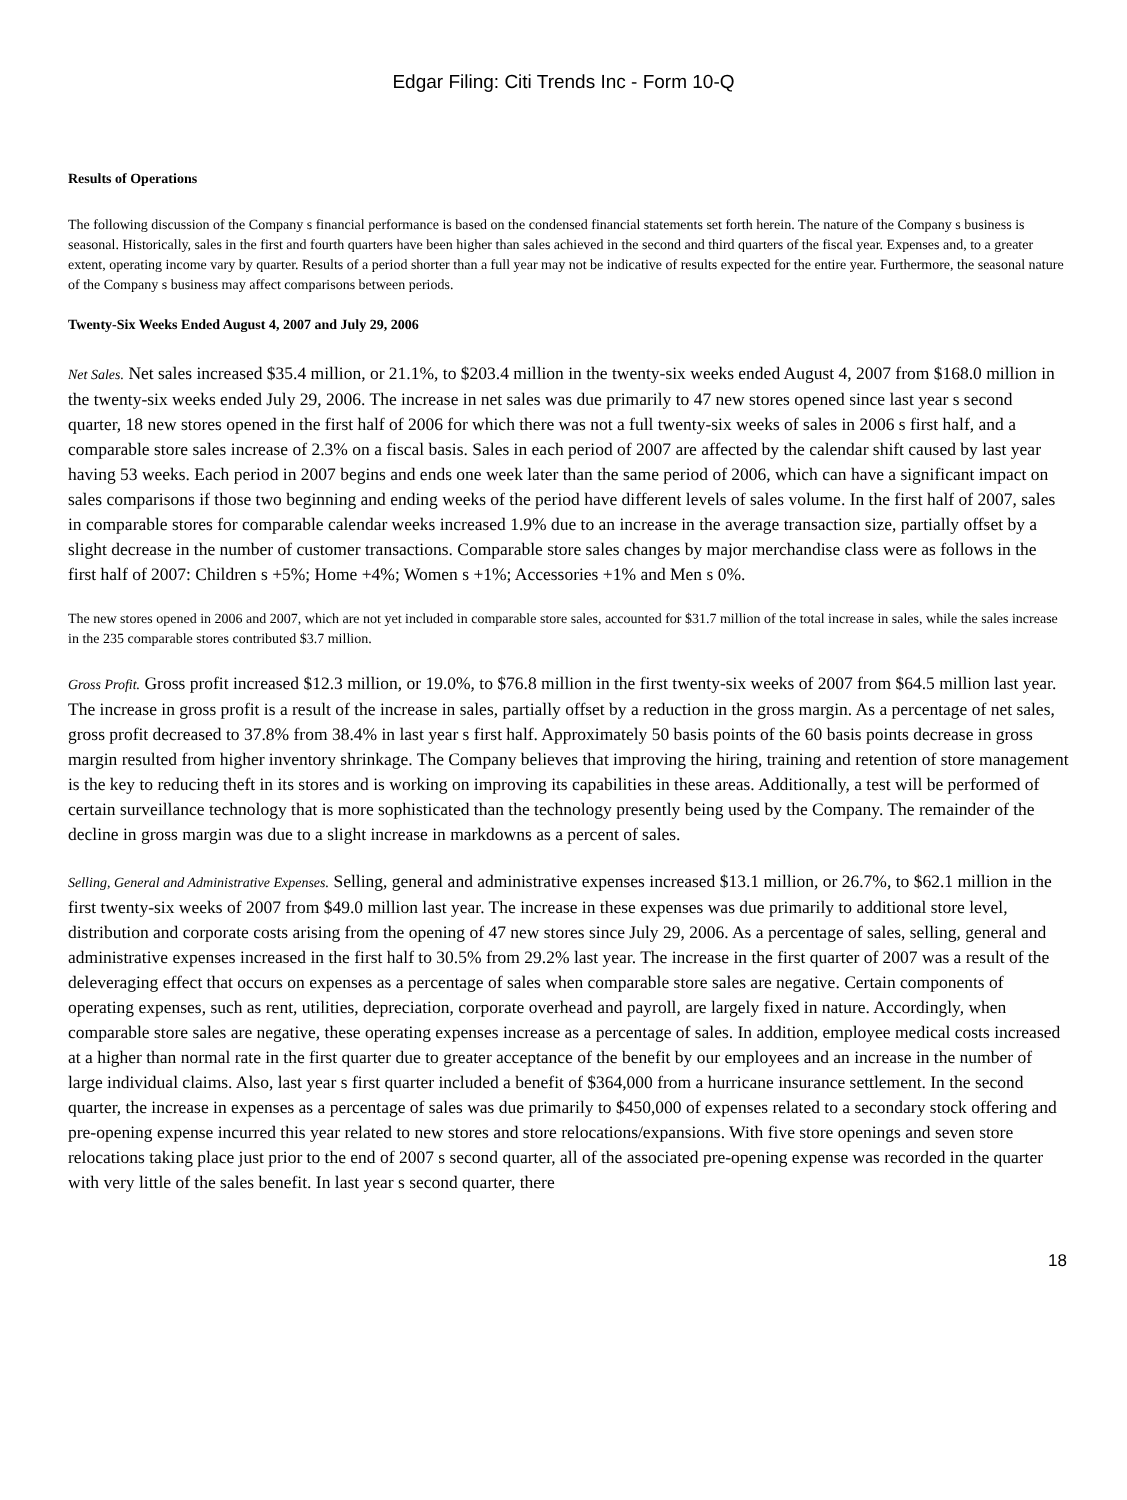Edgar Filing: Citi Trends Inc - Form 10-Q
Results of Operations
The following discussion of the Company s financial performance is based on the condensed financial statements set forth herein. The nature of the Company s business is seasonal. Historically, sales in the first and fourth quarters have been higher than sales achieved in the second and third quarters of the fiscal year. Expenses and, to a greater extent, operating income vary by quarter. Results of a period shorter than a full year may not be indicative of results expected for the entire year. Furthermore, the seasonal nature of the Company s business may affect comparisons between periods.
Twenty-Six Weeks Ended August 4, 2007 and July 29, 2006
Net Sales. Net sales increased $35.4 million, or 21.1%, to $203.4 million in the twenty-six weeks ended August 4, 2007 from $168.0 million in the twenty-six weeks ended July 29, 2006. The increase in net sales was due primarily to 47 new stores opened since last year s second quarter, 18 new stores opened in the first half of 2006 for which there was not a full twenty-six weeks of sales in 2006 s first half, and a comparable store sales increase of 2.3% on a fiscal basis. Sales in each period of 2007 are affected by the calendar shift caused by last year having 53 weeks. Each period in 2007 begins and ends one week later than the same period of 2006, which can have a significant impact on sales comparisons if those two beginning and ending weeks of the period have different levels of sales volume. In the first half of 2007, sales in comparable stores for comparable calendar weeks increased 1.9% due to an increase in the average transaction size, partially offset by a slight decrease in the number of customer transactions. Comparable store sales changes by major merchandise class were as follows in the first half of 2007: Children s +5%; Home +4%; Women s +1%; Accessories +1% and Men s 0%.
The new stores opened in 2006 and 2007, which are not yet included in comparable store sales, accounted for $31.7 million of the total increase in sales, while the sales increase in the 235 comparable stores contributed $3.7 million.
Gross Profit. Gross profit increased $12.3 million, or 19.0%, to $76.8 million in the first twenty-six weeks of 2007 from $64.5 million last year. The increase in gross profit is a result of the increase in sales, partially offset by a reduction in the gross margin. As a percentage of net sales, gross profit decreased to 37.8% from 38.4% in last year s first half. Approximately 50 basis points of the 60 basis points decrease in gross margin resulted from higher inventory shrinkage. The Company believes that improving the hiring, training and retention of store management is the key to reducing theft in its stores and is working on improving its capabilities in these areas. Additionally, a test will be performed of certain surveillance technology that is more sophisticated than the technology presently being used by the Company. The remainder of the decline in gross margin was due to a slight increase in markdowns as a percent of sales.
Selling, General and Administrative Expenses. Selling, general and administrative expenses increased $13.1 million, or 26.7%, to $62.1 million in the first twenty-six weeks of 2007 from $49.0 million last year. The increase in these expenses was due primarily to additional store level, distribution and corporate costs arising from the opening of 47 new stores since July 29, 2006. As a percentage of sales, selling, general and administrative expenses increased in the first half to 30.5% from 29.2% last year. The increase in the first quarter of 2007 was a result of the deleveraging effect that occurs on expenses as a percentage of sales when comparable store sales are negative. Certain components of operating expenses, such as rent, utilities, depreciation, corporate overhead and payroll, are largely fixed in nature. Accordingly, when comparable store sales are negative, these operating expenses increase as a percentage of sales. In addition, employee medical costs increased at a higher than normal rate in the first quarter due to greater acceptance of the benefit by our employees and an increase in the number of large individual claims. Also, last year s first quarter included a benefit of $364,000 from a hurricane insurance settlement. In the second quarter, the increase in expenses as a percentage of sales was due primarily to $450,000 of expenses related to a secondary stock offering and pre-opening expense incurred this year related to new stores and store relocations/expansions. With five store openings and seven store relocations taking place just prior to the end of 2007 s second quarter, all of the associated pre-opening expense was recorded in the quarter with very little of the sales benefit. In last year s second quarter, there
18